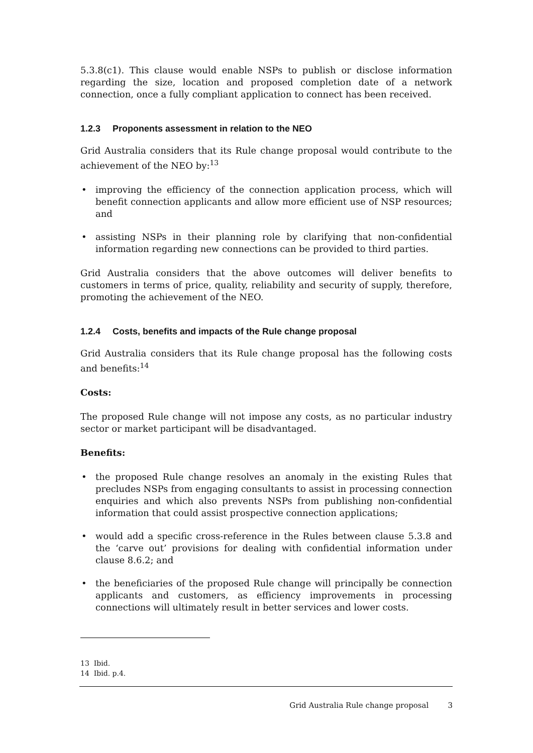5.3.8(c1). This clause would enable NSPs to publish or disclose information regarding the size, location and proposed completion date of a network connection, once a fully compliant application to connect has been received.
1.2.3 Proponents assessment in relation to the NEO
Grid Australia considers that its Rule change proposal would contribute to the achievement of the NEO by:<sup>13</sup>
• improving the efficiency of the connection application process, which will benefit connection applicants and allow more efficient use of NSP resources; and
• assisting NSPs in their planning role by clarifying that non-confidential information regarding new connections can be provided to third parties.
Grid Australia considers that the above outcomes will deliver benefits to customers in terms of price, quality, reliability and security of supply, therefore, promoting the achievement of the NEO.
1.2.4 Costs, benefits and impacts of the Rule change proposal
Grid Australia considers that its Rule change proposal has the following costs and benefits:<sup>14</sup>
Costs:
The proposed Rule change will not impose any costs, as no particular industry sector or market participant will be disadvantaged.
Benefits:
• the proposed Rule change resolves an anomaly in the existing Rules that precludes NSPs from engaging consultants to assist in processing connection enquiries and which also prevents NSPs from publishing non-confidential information that could assist prospective connection applications;
• would add a specific cross-reference in the Rules between clause 5.3.8 and the ‘carve out’ provisions for dealing with confidential information under clause 8.6.2; and
• the beneficiaries of the proposed Rule change will principally be connection applicants and customers, as efficiency improvements in processing connections will ultimately result in better services and lower costs.
13 Ibid.
14 Ibid. p.4.
Grid Australia Rule change proposal 3